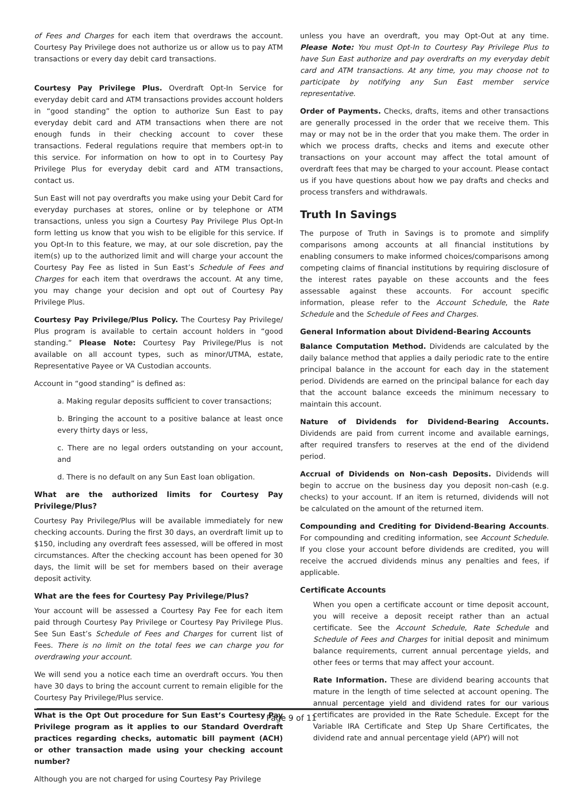of Fees and Charges for each item that overdraws the account. Courtesy Pay Privilege does not authorize us or allow us to pay ATM transactions or every day debit card transactions.
Courtesy Pay Privilege Plus. Overdraft Opt-In Service for everyday debit card and ATM transactions provides account holders in “good standing” the option to authorize Sun East to pay everyday debit card and ATM transactions when there are not enough funds in their checking account to cover these transactions. Federal regulations require that members opt-in to this service. For information on how to opt in to Courtesy Pay Privilege Plus for everyday debit card and ATM transactions, contact us.
Sun East will not pay overdrafts you make using your Debit Card for everyday purchases at stores, online or by telephone or ATM transactions, unless you sign a Courtesy Pay Privilege Plus Opt-In form letting us know that you wish to be eligible for this service. If you Opt-In to this feature, we may, at our sole discretion, pay the item(s) up to the authorized limit and will charge your account the Courtesy Pay Fee as listed in Sun East’s Schedule of Fees and Charges for each item that overdraws the account. At any time, you may change your decision and opt out of Courtesy Pay Privilege Plus.
Courtesy Pay Privilege/Plus Policy. The Courtesy Pay Privilege/ Plus program is available to certain account holders in “good standing.” Please Note: Courtesy Pay Privilege/Plus is not available on all account types, such as minor/UTMA, estate, Representative Payee or VA Custodian accounts.
Account in “good standing” is defined as:
a. Making regular deposits sufficient to cover transactions;
b. Bringing the account to a positive balance at least once every thirty days or less,
c. There are no legal orders outstanding on your account, and
d. There is no default on any Sun East loan obligation.
What are the authorized limits for Courtesy Pay Privilege/Plus?
Courtesy Pay Privilege/Plus will be available immediately for new checking accounts. During the first 30 days, an overdraft limit up to $150, including any overdraft fees assessed, will be offered in most circumstances. After the checking account has been opened for 30 days, the limit will be set for members based on their average deposit activity.
What are the fees for Courtesy Pay Privilege/Plus?
Your account will be assessed a Courtesy Pay Fee for each item paid through Courtesy Pay Privilege or Courtesy Pay Privilege Plus. See Sun East’s Schedule of Fees and Charges for current list of Fees. There is no limit on the total fees we can charge you for overdrawing your account.
We will send you a notice each time an overdraft occurs. You then have 30 days to bring the account current to remain eligible for the Courtesy Pay Privilege/Plus service.
What is the Opt Out procedure for Sun East’s Courtesy Pay Privilege program as it applies to our Standard Overdraft practices regarding checks, automatic bill payment (ACH) or other transaction made using your checking account number?
Although you are not charged for using Courtesy Pay Privilege
unless you have an overdraft, you may Opt-Out at any time. Please Note: You must Opt-In to Courtesy Pay Privilege Plus to have Sun East authorize and pay overdrafts on my everyday debit card and ATM transactions. At any time, you may choose not to participate by notifying any Sun East member service representative.
Order of Payments. Checks, drafts, items and other transactions are generally processed in the order that we receive them. This may or may not be in the order that you make them. The order in which we process drafts, checks and items and execute other transactions on your account may affect the total amount of overdraft fees that may be charged to your account. Please contact us if you have questions about how we pay drafts and checks and process transfers and withdrawals.
Truth In Savings
The purpose of Truth in Savings is to promote and simplify comparisons among accounts at all financial institutions by enabling consumers to make informed choices/comparisons among competing claims of financial institutions by requiring disclosure of the interest rates payable on these accounts and the fees assessable against these accounts. For account specific information, please refer to the Account Schedule, the Rate Schedule and the Schedule of Fees and Charges.
General Information about Dividend-Bearing Accounts
Balance Computation Method. Dividends are calculated by the daily balance method that applies a daily periodic rate to the entire principal balance in the account for each day in the statement period. Dividends are earned on the principal balance for each day that the account balance exceeds the minimum necessary to maintain this account.
Nature of Dividends for Dividend-Bearing Accounts. Dividends are paid from current income and available earnings, after required transfers to reserves at the end of the dividend period.
Accrual of Dividends on Non-cash Deposits. Dividends will begin to accrue on the business day you deposit non-cash (e.g. checks) to your account. If an item is returned, dividends will not be calculated on the amount of the returned item.
Compounding and Crediting for Dividend-Bearing Accounts. For compounding and crediting information, see Account Schedule. If you close your account before dividends are credited, you will receive the accrued dividends minus any penalties and fees, if applicable.
Certificate Accounts
When you open a certificate account or time deposit account, you will receive a deposit receipt rather than an actual certificate. See the Account Schedule, Rate Schedule and Schedule of Fees and Charges for initial deposit and minimum balance requirements, current annual percentage yields, and other fees or terms that may affect your account.
Rate Information. These are dividend bearing accounts that mature in the length of time selected at account opening. The annual percentage yield and dividend rates for our various certificates are provided in the Rate Schedule. Except for the Variable IRA Certificate and Step Up Share Certificates, the dividend rate and annual percentage yield (APY) will not
Page 9 of 11